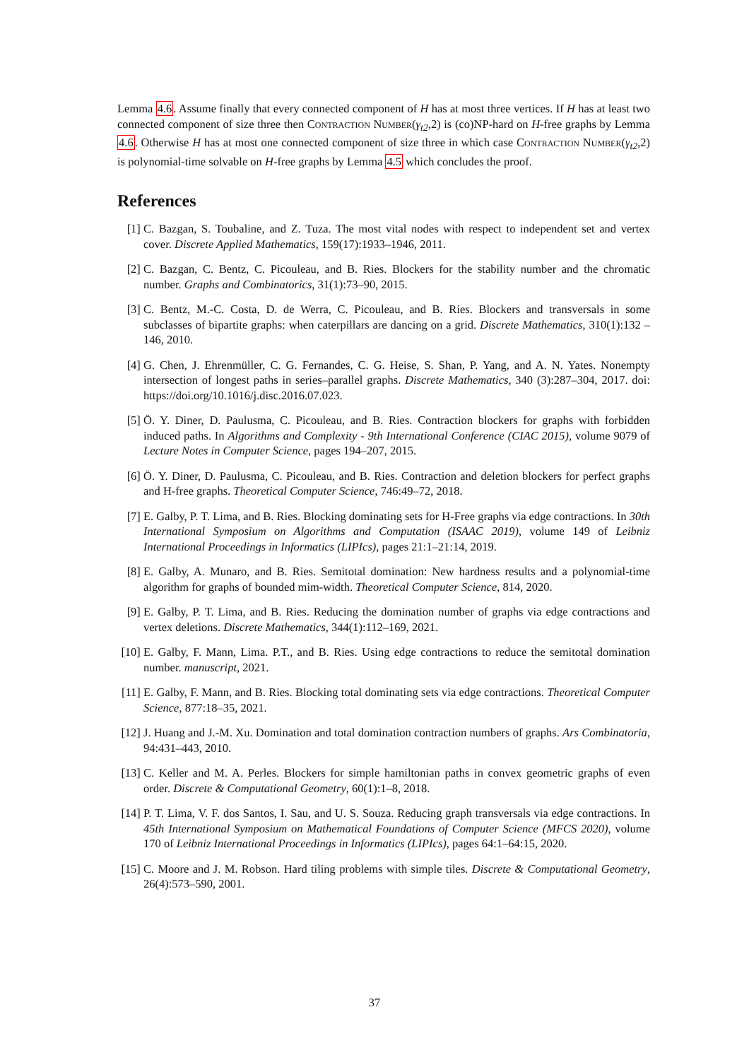Lemma 4.6. Assume finally that every connected component of H has at most three vertices. If H has at least two connected component of size three then Contraction Number(γ<sub>t2</sub>,2) is (co)NP-hard on H-free graphs by Lemma 4.6. Otherwise H has at most one connected component of size three in which case Contraction Number(γ<sub>t2</sub>,2) is polynomial-time solvable on H-free graphs by Lemma 4.5 which concludes the proof.
References
[1] C. Bazgan, S. Toubaline, and Z. Tuza. The most vital nodes with respect to independent set and vertex cover. Discrete Applied Mathematics, 159(17):1933–1946, 2011.
[2] C. Bazgan, C. Bentz, C. Picouleau, and B. Ries. Blockers for the stability number and the chromatic number. Graphs and Combinatorics, 31(1):73–90, 2015.
[3] C. Bentz, M.-C. Costa, D. de Werra, C. Picouleau, and B. Ries. Blockers and transversals in some subclasses of bipartite graphs: when caterpillars are dancing on a grid. Discrete Mathematics, 310(1):132 – 146, 2010.
[4] G. Chen, J. Ehrenmüller, C. G. Fernandes, C. G. Heise, S. Shan, P. Yang, and A. N. Yates. Nonempty intersection of longest paths in series–parallel graphs. Discrete Mathematics, 340 (3):287–304, 2017. doi: https://doi.org/10.1016/j.disc.2016.07.023.
[5] Ö. Y. Diner, D. Paulusma, C. Picouleau, and B. Ries. Contraction blockers for graphs with forbidden induced paths. In Algorithms and Complexity - 9th International Conference (CIAC 2015), volume 9079 of Lecture Notes in Computer Science, pages 194–207, 2015.
[6] Ö. Y. Diner, D. Paulusma, C. Picouleau, and B. Ries. Contraction and deletion blockers for perfect graphs and H-free graphs. Theoretical Computer Science, 746:49–72, 2018.
[7] E. Galby, P. T. Lima, and B. Ries. Blocking dominating sets for H-Free graphs via edge contractions. In 30th International Symposium on Algorithms and Computation (ISAAC 2019), volume 149 of Leibniz International Proceedings in Informatics (LIPIcs), pages 21:1–21:14, 2019.
[8] E. Galby, A. Munaro, and B. Ries. Semitotal domination: New hardness results and a polynomial-time algorithm for graphs of bounded mim-width. Theoretical Computer Science, 814, 2020.
[9] E. Galby, P. T. Lima, and B. Ries. Reducing the domination number of graphs via edge contractions and vertex deletions. Discrete Mathematics, 344(1):112–169, 2021.
[10] E. Galby, F. Mann, Lima. P.T., and B. Ries. Using edge contractions to reduce the semitotal domination number. manuscript, 2021.
[11] E. Galby, F. Mann, and B. Ries. Blocking total dominating sets via edge contractions. Theoretical Computer Science, 877:18–35, 2021.
[12] J. Huang and J.-M. Xu. Domination and total domination contraction numbers of graphs. Ars Combinatoria, 94:431–443, 2010.
[13] C. Keller and M. A. Perles. Blockers for simple hamiltonian paths in convex geometric graphs of even order. Discrete & Computational Geometry, 60(1):1–8, 2018.
[14] P. T. Lima, V. F. dos Santos, I. Sau, and U. S. Souza. Reducing graph transversals via edge contractions. In 45th International Symposium on Mathematical Foundations of Computer Science (MFCS 2020), volume 170 of Leibniz International Proceedings in Informatics (LIPIcs), pages 64:1–64:15, 2020.
[15] C. Moore and J. M. Robson. Hard tiling problems with simple tiles. Discrete & Computational Geometry, 26(4):573–590, 2001.
37